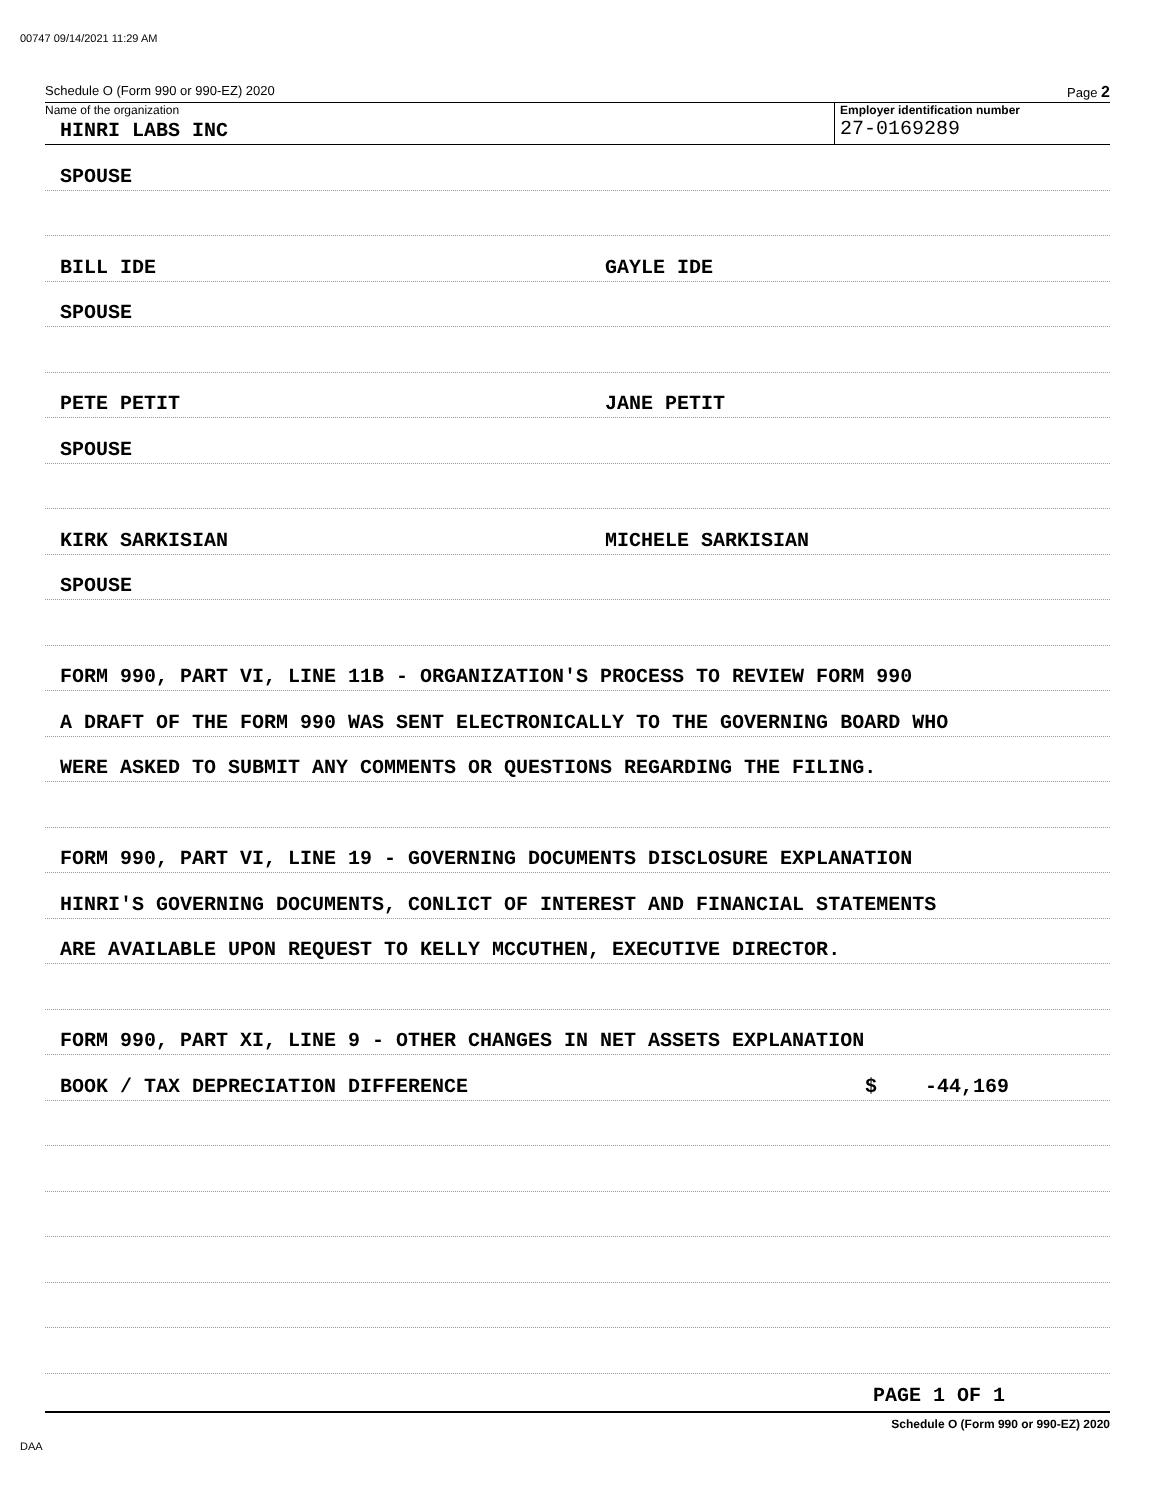00747 09/14/2021 11:29 AM
Schedule O (Form 990 or 990-EZ) 2020 Page 2
Name of the organization
HINRI LABS INC
Employer identification number
27-0169289
SPOUSE
BILL IDE GAYLE IDE
SPOUSE
PETE PETIT JANE PETIT
SPOUSE
KIRK SARKISIAN MICHELE SARKISIAN
SPOUSE
FORM 990, PART VI, LINE 11B - ORGANIZATION'S PROCESS TO REVIEW FORM 990
A DRAFT OF THE FORM 990 WAS SENT ELECTRONICALLY TO THE GOVERNING BOARD WHO
WERE ASKED TO SUBMIT ANY COMMENTS OR QUESTIONS REGARDING THE FILING.
FORM 990, PART VI, LINE 19 - GOVERNING DOCUMENTS DISCLOSURE EXPLANATION
HINRI'S GOVERNING DOCUMENTS, CONLICT OF INTEREST AND FINANCIAL STATEMENTS
ARE AVAILABLE UPON REQUEST TO KELLY MCCUTHEN, EXECUTIVE DIRECTOR.
FORM 990, PART XI, LINE 9 - OTHER CHANGES IN NET ASSETS EXPLANATION
BOOK / TAX DEPRECIATION DIFFERENCE $ -44,169
PAGE 1 OF 1
Schedule O (Form 990 or 990-EZ) 2020
DAA